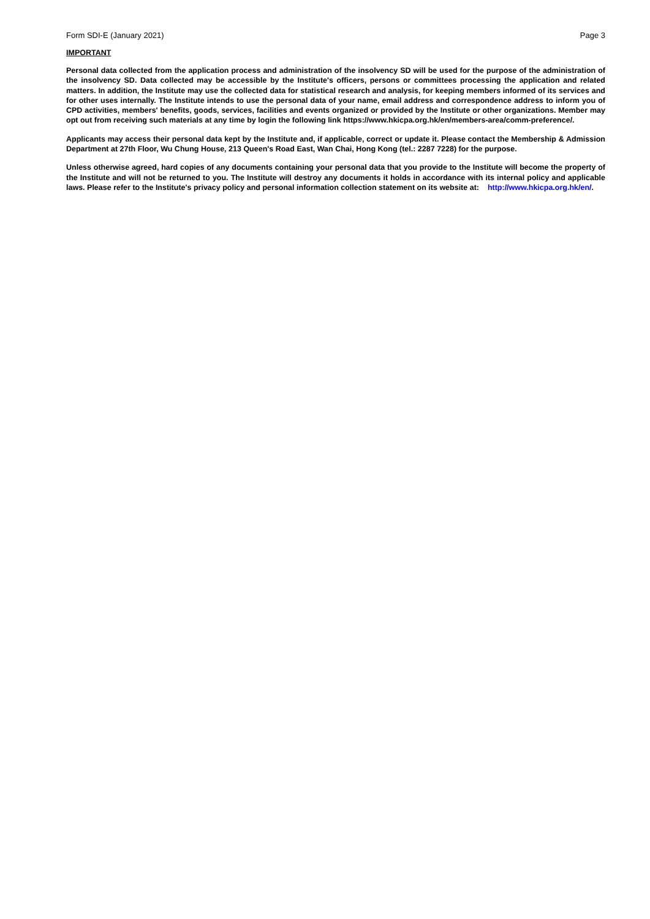Form SDI-E (January 2021) Page 3
IMPORTANT
Personal data collected from the application process and administration of the insolvency SD will be used for the purpose of the administration of the insolvency SD. Data collected may be accessible by the Institute's officers, persons or committees processing the application and related matters. In addition, the Institute may use the collected data for statistical research and analysis, for keeping members informed of its services and for other uses internally. The Institute intends to use the personal data of your name, email address and correspondence address to inform you of CPD activities, members' benefits, goods, services, facilities and events organized or provided by the Institute or other organizations. Member may opt out from receiving such materials at any time by login the following link https://www.hkicpa.org.hk/en/members-area/comm-preference/.
Applicants may access their personal data kept by the Institute and, if applicable, correct or update it. Please contact the Membership & Admission Department at 27th Floor, Wu Chung House, 213 Queen's Road East, Wan Chai, Hong Kong (tel.: 2287 7228) for the purpose.
Unless otherwise agreed, hard copies of any documents containing your personal data that you provide to the Institute will become the property of the Institute and will not be returned to you. The Institute will destroy any documents it holds in accordance with its internal policy and applicable laws. Please refer to the Institute's privacy policy and personal information collection statement on its website at: http://www.hkicpa.org.hk/en/.